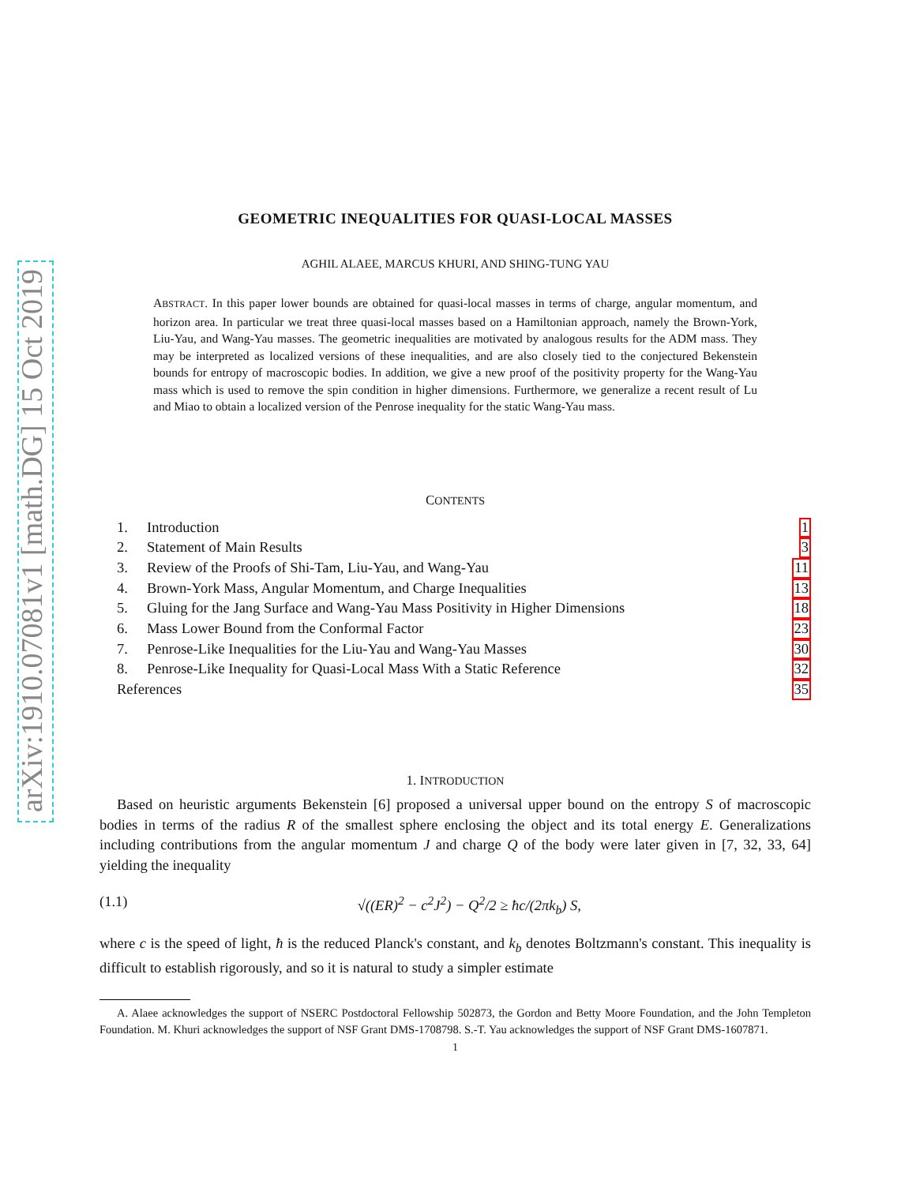arXiv:1910.07081v1 [math.DG] 15 Oct 2019
GEOMETRIC INEQUALITIES FOR QUASI-LOCAL MASSES
AGHIL ALAEE, MARCUS KHURI, AND SHING-TUNG YAU
ABSTRACT. In this paper lower bounds are obtained for quasi-local masses in terms of charge, angular momentum, and horizon area. In particular we treat three quasi-local masses based on a Hamiltonian approach, namely the Brown-York, Liu-Yau, and Wang-Yau masses. The geometric inequalities are motivated by analogous results for the ADM mass. They may be interpreted as localized versions of these inequalities, and are also closely tied to the conjectured Bekenstein bounds for entropy of macroscopic bodies. In addition, we give a new proof of the positivity property for the Wang-Yau mass which is used to remove the spin condition in higher dimensions. Furthermore, we generalize a recent result of Lu and Miao to obtain a localized version of the Penrose inequality for the static Wang-Yau mass.
CONTENTS
1. Introduction 1
2. Statement of Main Results 3
3. Review of the Proofs of Shi-Tam, Liu-Yau, and Wang-Yau 11
4. Brown-York Mass, Angular Momentum, and Charge Inequalities 13
5. Gluing for the Jang Surface and Wang-Yau Mass Positivity in Higher Dimensions 18
6. Mass Lower Bound from the Conformal Factor 23
7. Penrose-Like Inequalities for the Liu-Yau and Wang-Yau Masses 30
8. Penrose-Like Inequality for Quasi-Local Mass With a Static Reference 32
References 35
1. INTRODUCTION
Based on heuristic arguments Bekenstein [6] proposed a universal upper bound on the entropy S of macroscopic bodies in terms of the radius R of the smallest sphere enclosing the object and its total energy E. Generalizations including contributions from the angular momentum J and charge Q of the body were later given in [7, 32, 33, 64] yielding the inequality
(1.1) √((ER)<sup>2</sup> − c<sup>2</sup>J<sup>2</sup>) − Q<sup>2</sup>/2 ≥ ħc/(2πk<sub>b</sub>) S,
where c is the speed of light, ħ is the reduced Planck's constant, and k<sub>b</sub> denotes Boltzmann's constant. This inequality is difficult to establish rigorously, and so it is natural to study a simpler estimate
A. Alaee acknowledges the support of NSERC Postdoctoral Fellowship 502873, the Gordon and Betty Moore Foundation, and the John Templeton Foundation. M. Khuri acknowledges the support of NSF Grant DMS-1708798. S.-T. Yau acknowledges the support of NSF Grant DMS-1607871.
1